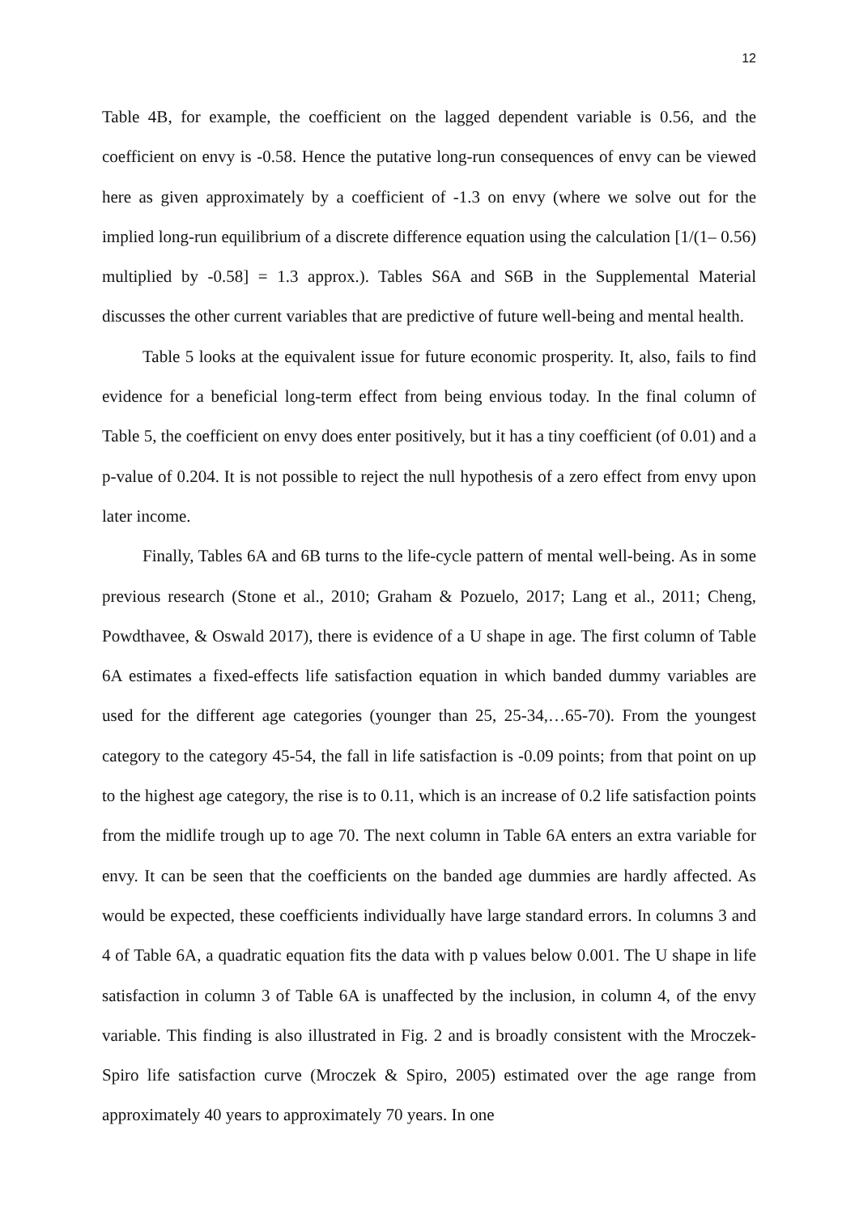12
Table 4B, for example, the coefficient on the lagged dependent variable is 0.56, and the coefficient on envy is -0.58. Hence the putative long-run consequences of envy can be viewed here as given approximately by a coefficient of -1.3 on envy (where we solve out for the implied long-run equilibrium of a discrete difference equation using the calculation [1/(1– 0.56) multiplied by -0.58] = 1.3 approx.). Tables S6A and S6B in the Supplemental Material discusses the other current variables that are predictive of future well-being and mental health.
Table 5 looks at the equivalent issue for future economic prosperity. It, also, fails to find evidence for a beneficial long-term effect from being envious today. In the final column of Table 5, the coefficient on envy does enter positively, but it has a tiny coefficient (of 0.01) and a p-value of 0.204. It is not possible to reject the null hypothesis of a zero effect from envy upon later income.
Finally, Tables 6A and 6B turns to the life-cycle pattern of mental well-being. As in some previous research (Stone et al., 2010; Graham & Pozuelo, 2017; Lang et al., 2011; Cheng, Powdthavee, & Oswald 2017), there is evidence of a U shape in age. The first column of Table 6A estimates a fixed-effects life satisfaction equation in which banded dummy variables are used for the different age categories (younger than 25, 25-34,…65-70). From the youngest category to the category 45-54, the fall in life satisfaction is -0.09 points; from that point on up to the highest age category, the rise is to 0.11, which is an increase of 0.2 life satisfaction points from the midlife trough up to age 70. The next column in Table 6A enters an extra variable for envy. It can be seen that the coefficients on the banded age dummies are hardly affected. As would be expected, these coefficients individually have large standard errors. In columns 3 and 4 of Table 6A, a quadratic equation fits the data with p values below 0.001. The U shape in life satisfaction in column 3 of Table 6A is unaffected by the inclusion, in column 4, of the envy variable. This finding is also illustrated in Fig. 2 and is broadly consistent with the Mroczek-Spiro life satisfaction curve (Mroczek & Spiro, 2005) estimated over the age range from approximately 40 years to approximately 70 years. In one